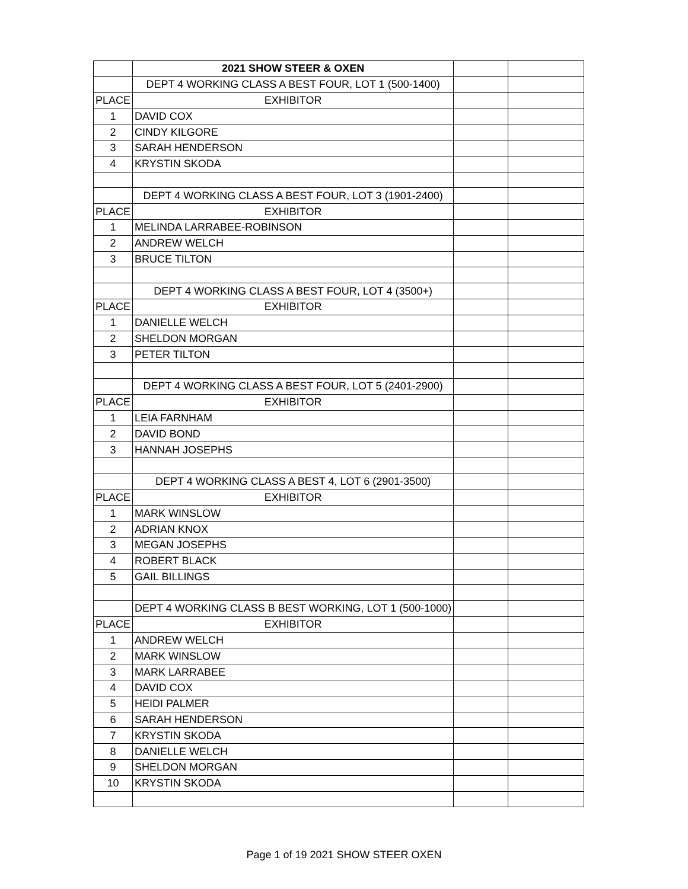| | 2021 SHOW STEER & OXEN | | |
| | DEPT 4 WORKING CLASS A BEST FOUR, LOT 1 (500-1400) | | |
| PLACE | EXHIBITOR | | |
| 1 | DAVID COX | | |
| 2 | CINDY KILGORE | | |
| 3 | SARAH HENDERSON | | |
| 4 | KRYSTIN SKODA | | |
| | DEPT 4 WORKING CLASS A BEST FOUR, LOT 3 (1901-2400) | | |
| PLACE | EXHIBITOR | | |
| 1 | MELINDA LARRABEE-ROBINSON | | |
| 2 | ANDREW WELCH | | |
| 3 | BRUCE TILTON | | |
| | DEPT 4 WORKING CLASS A BEST FOUR, LOT 4 (3500+) | | |
| PLACE | EXHIBITOR | | |
| 1 | DANIELLE WELCH | | |
| 2 | SHELDON MORGAN | | |
| 3 | PETER TILTON | | |
| | DEPT 4 WORKING CLASS A BEST FOUR, LOT 5 (2401-2900) | | |
| PLACE | EXHIBITOR | | |
| 1 | LEIA FARNHAM | | |
| 2 | DAVID BOND | | |
| 3 | HANNAH JOSEPHS | | |
| | DEPT 4 WORKING CLASS A BEST 4, LOT 6 (2901-3500) | | |
| PLACE | EXHIBITOR | | |
| 1 | MARK WINSLOW | | |
| 2 | ADRIAN KNOX | | |
| 3 | MEGAN JOSEPHS | | |
| 4 | ROBERT BLACK | | |
| 5 | GAIL BILLINGS | | |
| | DEPT 4 WORKING CLASS B BEST WORKING, LOT 1 (500-1000) | | |
| PLACE | EXHIBITOR | | |
| 1 | ANDREW WELCH | | |
| 2 | MARK WINSLOW | | |
| 3 | MARK LARRABEE | | |
| 4 | DAVID COX | | |
| 5 | HEIDI PALMER | | |
| 6 | SARAH HENDERSON | | |
| 7 | KRYSTIN SKODA | | |
| 8 | DANIELLE WELCH | | |
| 9 | SHELDON MORGAN | | |
| 10 | KRYSTIN SKODA | | |
Page 1 of 19 2021 SHOW STEER OXEN